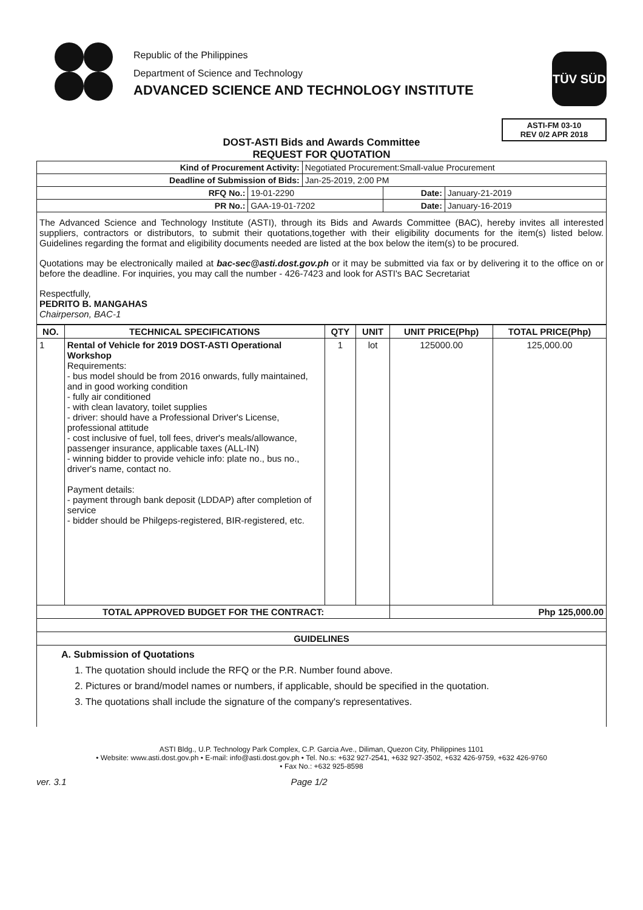Republic of the Philippines
Department of Science and Technology
ADVANCED SCIENCE AND TECHNOLOGY INSTITUTE
TÜV SÜD
ASTI-FM 03-10
REV 0/2 APR 2018
DOST-ASTI Bids and Awards Committee
REQUEST FOR QUOTATION
| Kind of Procurement Activity: | | Negotiated Procurement:Small-value Procurement | | |
| Deadline of Submission of Bids: | | Jan-25-2019, 2:00 PM | | |
| RFQ No.: | 19-01-2290 | | Date: | January-21-2019 |
| PR No.: | GAA-19-01-7202 | | Date: | January-16-2019 |
The Advanced Science and Technology Institute (ASTI), through its Bids and Awards Committee (BAC), hereby invites all interested suppliers, contractors or distributors, to submit their quotations,together with their eligibility documents for the item(s) listed below. Guidelines regarding the format and eligibility documents needed are listed at the box below the item(s) to be procured.
Quotations may be electronically mailed at bac-sec@asti.dost.gov.ph or it may be submitted via fax or by delivering it to the office on or before the deadline. For inquiries, you may call the number - 426-7423 and look for ASTI's BAC Secretariat
Respectfully,
PEDRITO B. MANGAHAS
Chairperson, BAC-1
| NO. | TECHNICAL SPECIFICATIONS | QTY | UNIT | UNIT PRICE(Php) | TOTAL PRICE(Php) |
| --- | --- | --- | --- | --- | --- |
| 1 | Rental of Vehicle for 2019 DOST-ASTI Operational Workshop Requirements: - bus model should be from 2016 onwards, fully maintained, and in good working condition - fully air conditioned - with clean lavatory, toilet supplies - driver: should have a Professional Driver's License, professional attitude - cost inclusive of fuel, toll fees, driver's meals/allowance, passenger insurance, applicable taxes (ALL-IN) - winning bidder to provide vehicle info: plate no., bus no., driver's name, contact no. Payment details: - payment through bank deposit (LDDAP) after completion of service - bidder should be Philgeps-registered, BIR-registered, etc. | 1 | lot | 125000.00 | 125,000.00 |
| TOTAL APPROVED BUDGET FOR THE CONTRACT: | | | | Php 125,000.00 | |
| GUIDELINES | | | | | |
| A. Submission of Quotations 1. The quotation should include the RFQ or the P.R. Number found above. 2. Pictures or brand/model names or numbers, if applicable, should be specified in the quotation. 3. The quotations shall include the signature of the company's representatives. | | | | | |
ASTI Bldg., U.P. Technology Park Complex, C.P. Garcia Ave., Diliman, Quezon City, Philippines 1101
• Website: www.asti.dost.gov.ph • E-mail: info@asti.dost.gov.ph • Tel. No.s: +632 927-2541, +632 927-3502, +632 426-9759, +632 426-9760
• Fax No.: +632 925-8598
ver. 3.1 Page 1/2